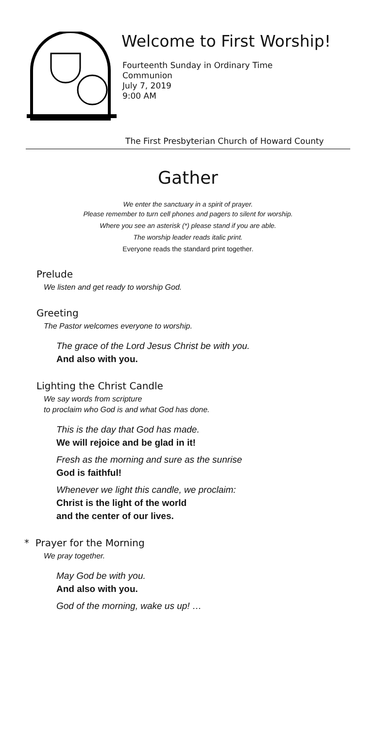Welcome to First Worship!
Fourteenth Sunday in Ordinary Time
Communion
July 7, 2019
9:00 AM
The First Presbyterian Church of Howard County
Gather
We enter the sanctuary in a spirit of prayer.
Please remember to turn cell phones and pagers to silent for worship.
Where you see an asterisk (*) please stand if you are able.
The worship leader reads italic print.
Everyone reads the standard print together.
Prelude
We listen and get ready to worship God.
Greeting
The Pastor welcomes everyone to worship.
The grace of the Lord Jesus Christ be with you.
And also with you.
Lighting the Christ Candle
We say words from scripture
to proclaim who God is and what God has done.
This is the day that God has made.
We will rejoice and be glad in it!
Fresh as the morning and sure as the sunrise
God is faithful!
Whenever we light this candle, we proclaim:
Christ is the light of the world
and the center of our lives.
* Prayer for the Morning
We pray together.
May God be with you.
And also with you.
God of the morning, wake us up! …